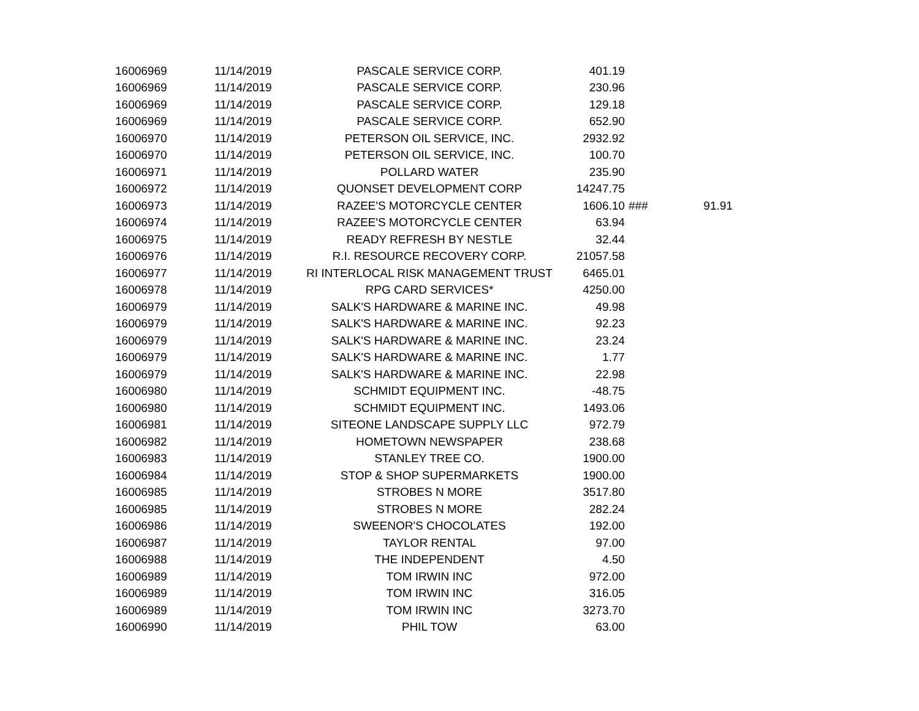| 16006969 | 11/14/2019 | PASCALE SERVICE CORP. | 401.19 | | |
| 16006969 | 11/14/2019 | PASCALE SERVICE CORP. | 230.96 | | |
| 16006969 | 11/14/2019 | PASCALE SERVICE CORP. | 129.18 | | |
| 16006969 | 11/14/2019 | PASCALE SERVICE CORP. | 652.90 | | |
| 16006970 | 11/14/2019 | PETERSON OIL SERVICE, INC. | 2932.92 | | |
| 16006970 | 11/14/2019 | PETERSON OIL SERVICE, INC. | 100.70 | | |
| 16006971 | 11/14/2019 | POLLARD WATER | 235.90 | | |
| 16006972 | 11/14/2019 | QUONSET DEVELOPMENT CORP | 14247.75 | | |
| 16006973 | 11/14/2019 | RAZEE'S MOTORCYCLE CENTER | 1606.10 | ### | 91.91 |
| 16006974 | 11/14/2019 | RAZEE'S MOTORCYCLE CENTER | 63.94 | | |
| 16006975 | 11/14/2019 | READY REFRESH BY NESTLE | 32.44 | | |
| 16006976 | 11/14/2019 | R.I. RESOURCE RECOVERY CORP. | 21057.58 | | |
| 16006977 | 11/14/2019 | RI INTERLOCAL RISK MANAGEMENT TRUST | 6465.01 | | |
| 16006978 | 11/14/2019 | RPG CARD SERVICES* | 4250.00 | | |
| 16006979 | 11/14/2019 | SALK'S HARDWARE & MARINE INC. | 49.98 | | |
| 16006979 | 11/14/2019 | SALK'S HARDWARE & MARINE INC. | 92.23 | | |
| 16006979 | 11/14/2019 | SALK'S HARDWARE & MARINE INC. | 23.24 | | |
| 16006979 | 11/14/2019 | SALK'S HARDWARE & MARINE INC. | 1.77 | | |
| 16006979 | 11/14/2019 | SALK'S HARDWARE & MARINE INC. | 22.98 | | |
| 16006980 | 11/14/2019 | SCHMIDT EQUIPMENT INC. | -48.75 | | |
| 16006980 | 11/14/2019 | SCHMIDT EQUIPMENT INC. | 1493.06 | | |
| 16006981 | 11/14/2019 | SITEONE LANDSCAPE SUPPLY LLC | 972.79 | | |
| 16006982 | 11/14/2019 | HOMETOWN NEWSPAPER | 238.68 | | |
| 16006983 | 11/14/2019 | STANLEY TREE CO. | 1900.00 | | |
| 16006984 | 11/14/2019 | STOP & SHOP SUPERMARKETS | 1900.00 | | |
| 16006985 | 11/14/2019 | STROBES N MORE | 3517.80 | | |
| 16006985 | 11/14/2019 | STROBES N MORE | 282.24 | | |
| 16006986 | 11/14/2019 | SWEENOR'S CHOCOLATES | 192.00 | | |
| 16006987 | 11/14/2019 | TAYLOR RENTAL | 97.00 | | |
| 16006988 | 11/14/2019 | THE INDEPENDENT | 4.50 | | |
| 16006989 | 11/14/2019 | TOM IRWIN INC | 972.00 | | |
| 16006989 | 11/14/2019 | TOM IRWIN INC | 316.05 | | |
| 16006989 | 11/14/2019 | TOM IRWIN INC | 3273.70 | | |
| 16006990 | 11/14/2019 | PHIL TOW | 63.00 | | |